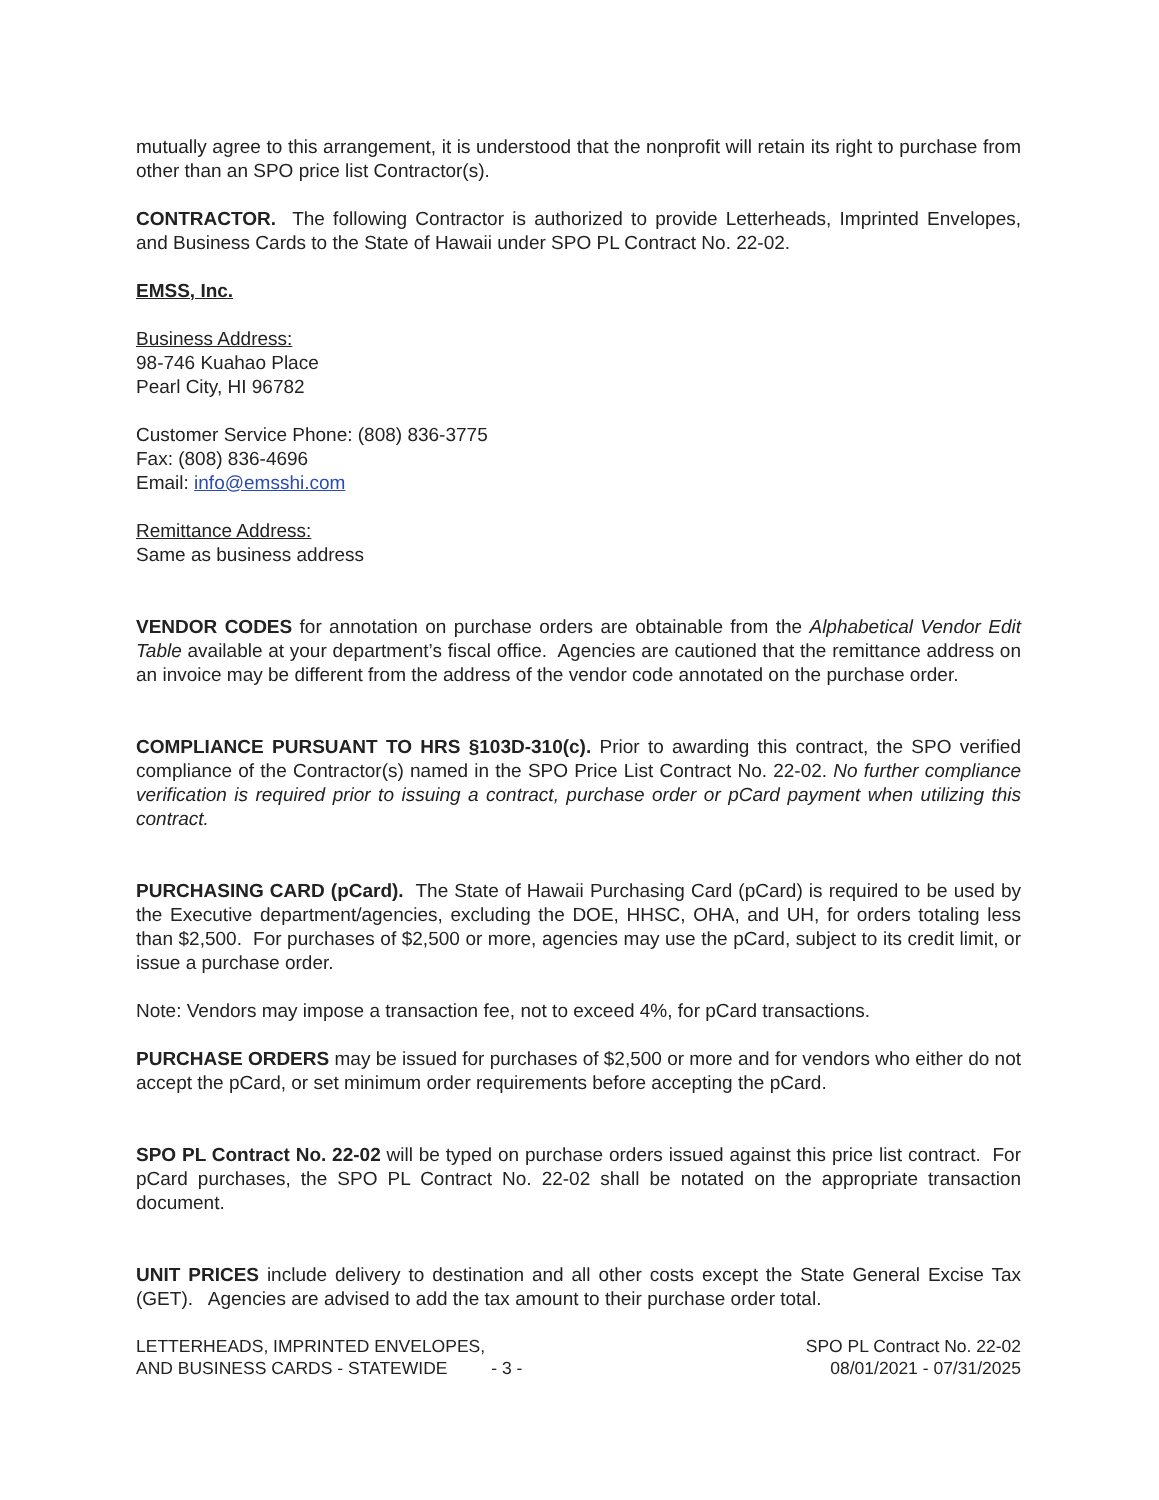mutually agree to this arrangement, it is understood that the nonprofit will retain its right to purchase from other than an SPO price list Contractor(s).
CONTRACTOR. The following Contractor is authorized to provide Letterheads, Imprinted Envelopes, and Business Cards to the State of Hawaii under SPO PL Contract No. 22-02.
EMSS, Inc.
Business Address:
98-746 Kuahao Place
Pearl City, HI 96782
Customer Service Phone: (808) 836-3775
Fax: (808) 836-4696
Email: info@emsshi.com
Remittance Address:
Same as business address
VENDOR CODES for annotation on purchase orders are obtainable from the Alphabetical Vendor Edit Table available at your department’s fiscal office. Agencies are cautioned that the remittance address on an invoice may be different from the address of the vendor code annotated on the purchase order.
COMPLIANCE PURSUANT TO HRS §103D-310(c). Prior to awarding this contract, the SPO verified compliance of the Contractor(s) named in the SPO Price List Contract No. 22-02. No further compliance verification is required prior to issuing a contract, purchase order or pCard payment when utilizing this contract.
PURCHASING CARD (pCard). The State of Hawaii Purchasing Card (pCard) is required to be used by the Executive department/agencies, excluding the DOE, HHSC, OHA, and UH, for orders totaling less than $2,500. For purchases of $2,500 or more, agencies may use the pCard, subject to its credit limit, or issue a purchase order.
Note: Vendors may impose a transaction fee, not to exceed 4%, for pCard transactions.
PURCHASE ORDERS may be issued for purchases of $2,500 or more and for vendors who either do not accept the pCard, or set minimum order requirements before accepting the pCard.
SPO PL Contract No. 22-02 will be typed on purchase orders issued against this price list contract. For pCard purchases, the SPO PL Contract No. 22-02 shall be notated on the appropriate transaction document.
UNIT PRICES include delivery to destination and all other costs except the State General Excise Tax (GET). Agencies are advised to add the tax amount to their purchase order total.
LETTERHEADS, IMPRINTED ENVELOPES,
AND BUSINESS CARDS - STATEWIDE - 3 -
SPO PL Contract No. 22-02
08/01/2021 - 07/31/2025